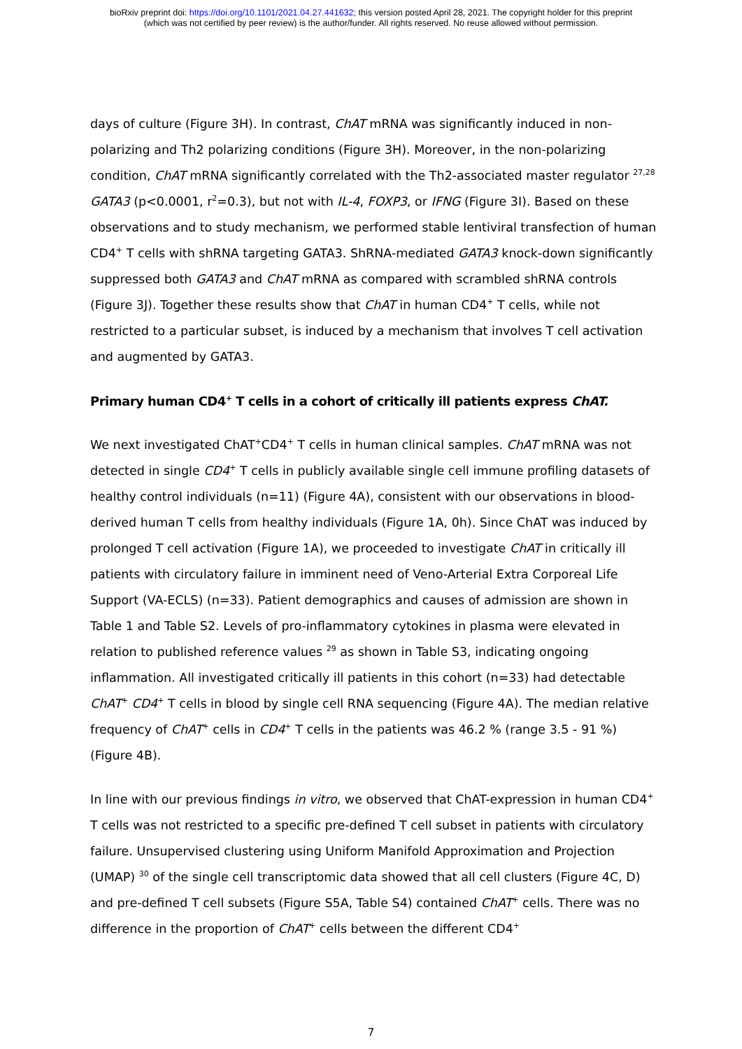bioRxiv preprint doi: https://doi.org/10.1101/2021.04.27.441632; this version posted April 28, 2021. The copyright holder for this preprint
(which was not certified by peer review) is the author/funder. All rights reserved. No reuse allowed without permission.
days of culture (Figure 3H). In contrast, ChAT mRNA was significantly induced in non-polarizing and Th2 polarizing conditions (Figure 3H). Moreover, in the non-polarizing condition, ChAT mRNA significantly correlated with the Th2-associated master regulator <sup>27,28</sup> GATA3 (p<0.0001, r<sup>2</sup>=0.3), but not with IL-4, FOXP3, or IFNG (Figure 3I). Based on these observations and to study mechanism, we performed stable lentiviral transfection of human CD4<sup>+</sup> T cells with shRNA targeting GATA3. ShRNA-mediated GATA3 knock-down significantly suppressed both GATA3 and ChAT mRNA as compared with scrambled shRNA controls (Figure 3J). Together these results show that ChAT in human CD4<sup>+</sup> T cells, while not restricted to a particular subset, is induced by a mechanism that involves T cell activation and augmented by GATA3.
Primary human CD4<sup>+</sup> T cells in a cohort of critically ill patients express ChAT.
We next investigated ChAT<sup>+</sup>CD4<sup>+</sup> T cells in human clinical samples. ChAT mRNA was not detected in single CD4<sup>+</sup> T cells in publicly available single cell immune profiling datasets of healthy control individuals (n=11) (Figure 4A), consistent with our observations in blood-derived human T cells from healthy individuals (Figure 1A, 0h). Since ChAT was induced by prolonged T cell activation (Figure 1A), we proceeded to investigate ChAT in critically ill patients with circulatory failure in imminent need of Veno-Arterial Extra Corporeal Life Support (VA-ECLS) (n=33). Patient demographics and causes of admission are shown in Table 1 and Table S2. Levels of pro-inflammatory cytokines in plasma were elevated in relation to published reference values <sup>29</sup> as shown in Table S3, indicating ongoing inflammation. All investigated critically ill patients in this cohort (n=33) had detectable ChAT<sup>+</sup> CD4<sup>+</sup> T cells in blood by single cell RNA sequencing (Figure 4A). The median relative frequency of ChAT<sup>+</sup> cells in CD4<sup>+</sup> T cells in the patients was 46.2 % (range 3.5 - 91 %) (Figure 4B).
In line with our previous findings in vitro, we observed that ChAT-expression in human CD4<sup>+</sup> T cells was not restricted to a specific pre-defined T cell subset in patients with circulatory failure. Unsupervised clustering using Uniform Manifold Approximation and Projection (UMAP) <sup>30</sup> of the single cell transcriptomic data showed that all cell clusters (Figure 4C, D) and pre-defined T cell subsets (Figure S5A, Table S4) contained ChAT<sup>+</sup> cells. There was no difference in the proportion of ChAT<sup>+</sup> cells between the different CD4<sup>+</sup>
7